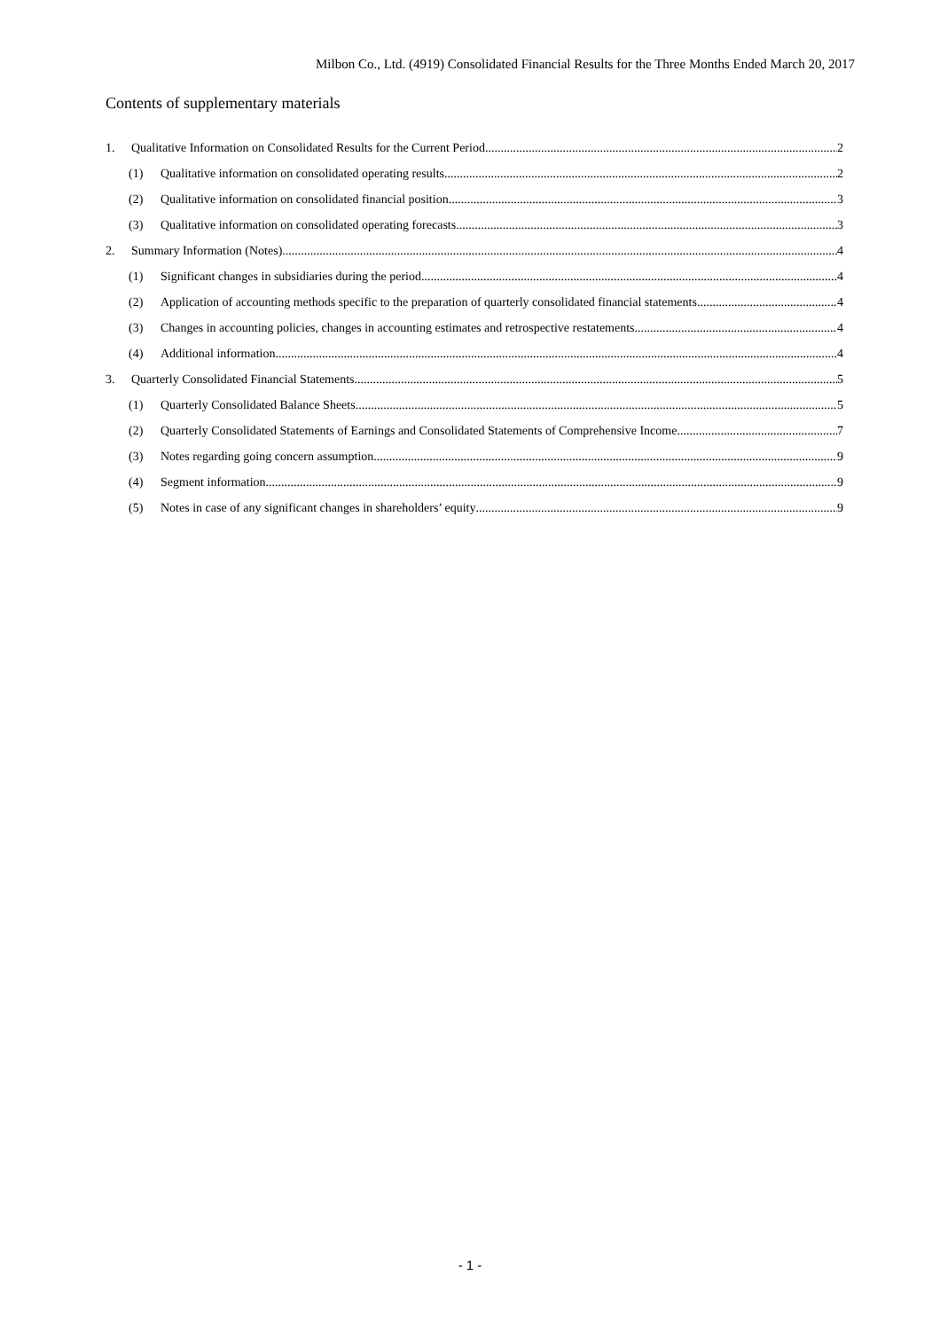Milbon Co., Ltd. (4919) Consolidated Financial Results for the Three Months Ended March 20, 2017
Contents of supplementary materials
1. Qualitative Information on Consolidated Results for the Current Period 2
(1) Qualitative information on consolidated operating results 2
(2) Qualitative information on consolidated financial position 3
(3) Qualitative information on consolidated operating forecasts 3
2. Summary Information (Notes) 4
(1) Significant changes in subsidiaries during the period 4
(2) Application of accounting methods specific to the preparation of quarterly consolidated financial statements 4
(3) Changes in accounting policies, changes in accounting estimates and retrospective restatements 4
(4) Additional information 4
3. Quarterly Consolidated Financial Statements 5
(1) Quarterly Consolidated Balance Sheets 5
(2) Quarterly Consolidated Statements of Earnings and Consolidated Statements of Comprehensive Income 7
(3) Notes regarding going concern assumption 9
(4) Segment information 9
(5) Notes in case of any significant changes in shareholders’ equity 9
- 1 -